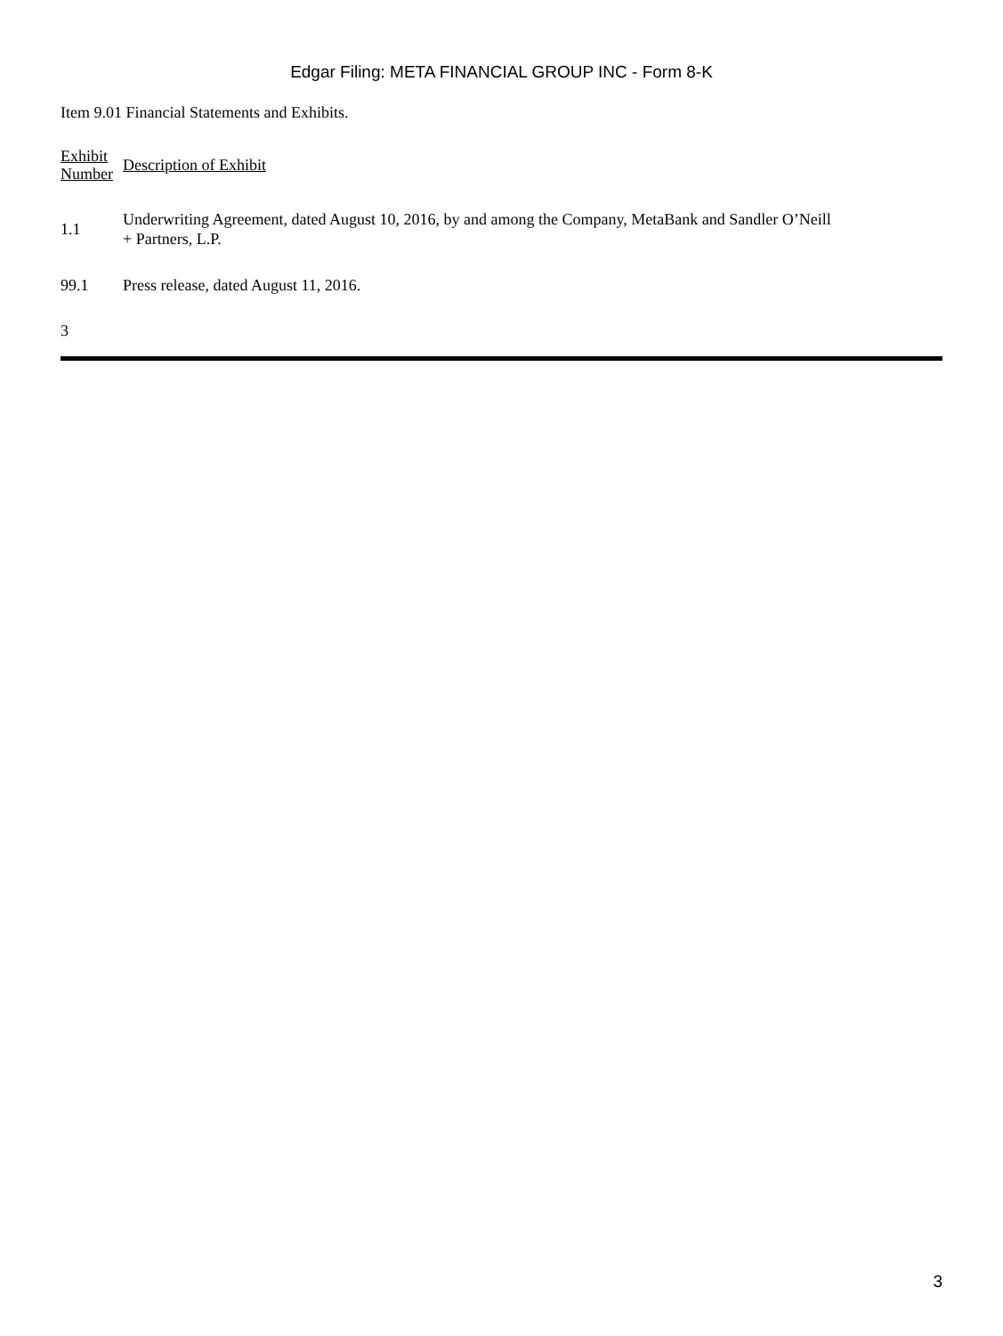Edgar Filing: META FINANCIAL GROUP INC - Form 8-K
Item 9.01 Financial Statements and Exhibits.
| Exhibit Number | Description of Exhibit |
| --- | --- |
| 1.1 | Underwriting Agreement, dated August 10, 2016, by and among the Company, MetaBank and Sandler O’Neill + Partners, L.P. |
| 99.1 | Press release, dated August 11, 2016. |
3
3